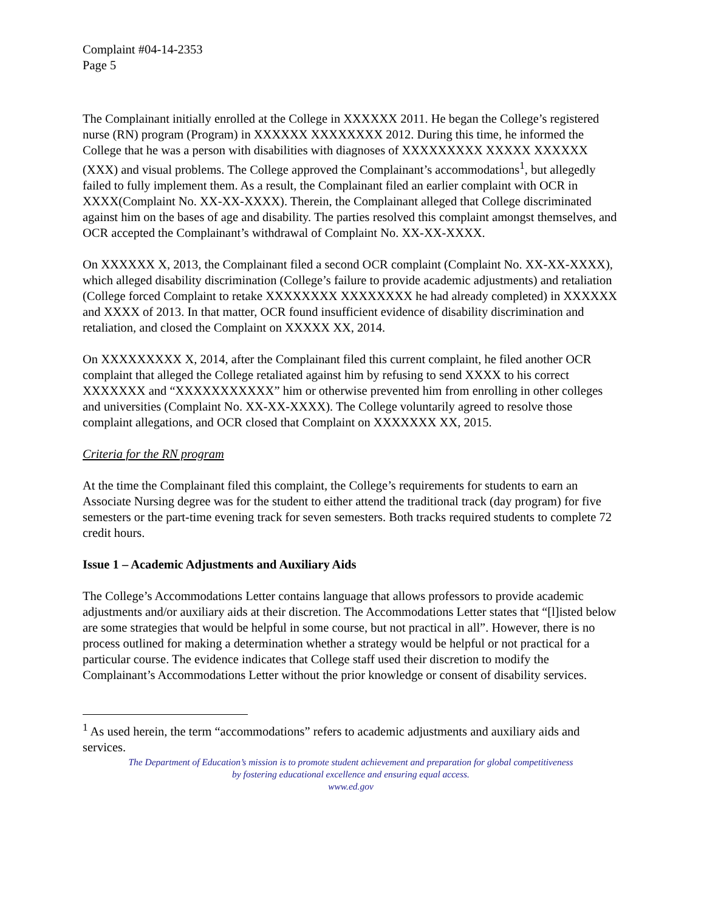Complaint #04-14-2353
Page 5
The Complainant initially enrolled at the College in XXXXXX 2011. He began the College’s registered nurse (RN) program (Program) in XXXXXX XXXXXXXX 2012. During this time, he informed the College that he was a person with disabilities with diagnoses of XXXXXXXXX XXXXX XXXXXX (XXX) and visual problems. The College approved the Complainant’s accommodations<sup>1</sup>, but allegedly failed to fully implement them. As a result, the Complainant filed an earlier complaint with OCR in XXXX(Complaint No. XX-XX-XXXX). Therein, the Complainant alleged that College discriminated against him on the bases of age and disability. The parties resolved this complaint amongst themselves, and OCR accepted the Complainant’s withdrawal of Complaint No. XX-XX-XXXX.
On XXXXXX X, 2013, the Complainant filed a second OCR complaint (Complaint No. XX-XX-XXXX), which alleged disability discrimination (College’s failure to provide academic adjustments) and retaliation (College forced Complaint to retake XXXXXXXX XXXXXXXX he had already completed) in XXXXXX and XXXX of 2013. In that matter, OCR found insufficient evidence of disability discrimination and retaliation, and closed the Complaint on XXXXX XX, 2014.
On XXXXXXXXX X, 2014, after the Complainant filed this current complaint, he filed another OCR complaint that alleged the College retaliated against him by refusing to send XXXX to his correct XXXXXXX and “XXXXXXXXXXX” him or otherwise prevented him from enrolling in other colleges and universities (Complaint No. XX-XX-XXXX). The College voluntarily agreed to resolve those complaint allegations, and OCR closed that Complaint on XXXXXXX XX, 2015.
Criteria for the RN program
At the time the Complainant filed this complaint, the College’s requirements for students to earn an Associate Nursing degree was for the student to either attend the traditional track (day program) for five semesters or the part-time evening track for seven semesters. Both tracks required students to complete 72 credit hours.
Issue 1 – Academic Adjustments and Auxiliary Aids
The College’s Accommodations Letter contains language that allows professors to provide academic adjustments and/or auxiliary aids at their discretion. The Accommodations Letter states that “[l]isted below are some strategies that would be helpful in some course, but not practical in all”. However, there is no process outlined for making a determination whether a strategy would be helpful or not practical for a particular course. The evidence indicates that College staff used their discretion to modify the Complainant’s Accommodations Letter without the prior knowledge or consent of disability services.
<sup>1</sup> As used herein, the term “accommodations” refers to academic adjustments and auxiliary aids and services.
The Department of Education’s mission is to promote student achievement and preparation for global competitiveness
by fostering educational excellence and ensuring equal access.
www.ed.gov